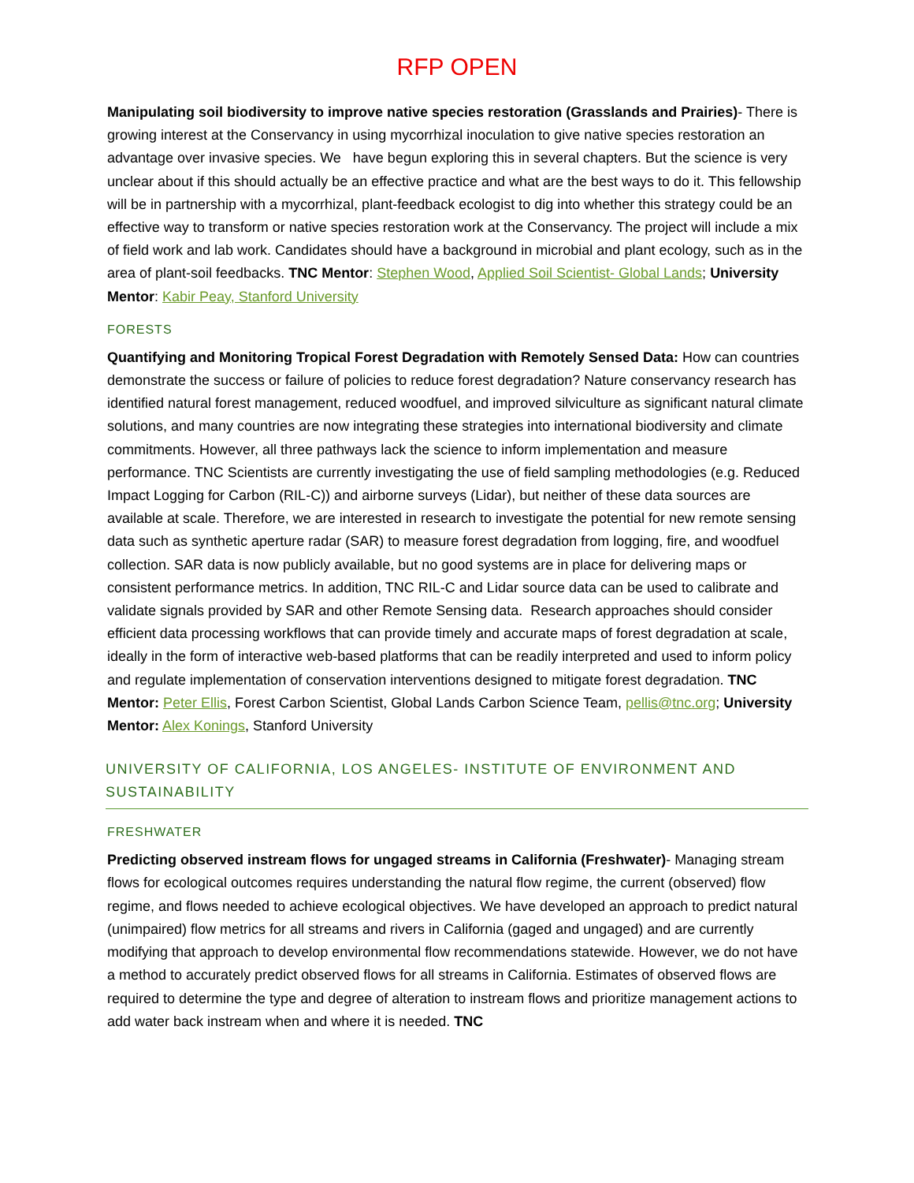RFP OPEN
Manipulating soil biodiversity to improve native species restoration (Grasslands and Prairies)- There is growing interest at the Conservancy in using mycorrhizal inoculation to give native species restoration an advantage over invasive species. We have begun exploring this in several chapters. But the science is very unclear about if this should actually be an effective practice and what are the best ways to do it. This fellowship will be in partnership with a mycorrhizal, plant-feedback ecologist to dig into whether this strategy could be an effective way to transform or native species restoration work at the Conservancy. The project will include a mix of field work and lab work. Candidates should have a background in microbial and plant ecology, such as in the area of plant-soil feedbacks. TNC Mentor: Stephen Wood, Applied Soil Scientist- Global Lands; University Mentor: Kabir Peay, Stanford University
FORESTS
Quantifying and Monitoring Tropical Forest Degradation with Remotely Sensed Data: How can countries demonstrate the success or failure of policies to reduce forest degradation? Nature conservancy research has identified natural forest management, reduced woodfuel, and improved silviculture as significant natural climate solutions, and many countries are now integrating these strategies into international biodiversity and climate commitments. However, all three pathways lack the science to inform implementation and measure performance. TNC Scientists are currently investigating the use of field sampling methodologies (e.g. Reduced Impact Logging for Carbon (RIL-C)) and airborne surveys (Lidar), but neither of these data sources are available at scale. Therefore, we are interested in research to investigate the potential for new remote sensing data such as synthetic aperture radar (SAR) to measure forest degradation from logging, fire, and woodfuel collection. SAR data is now publicly available, but no good systems are in place for delivering maps or consistent performance metrics. In addition, TNC RIL-C and Lidar source data can be used to calibrate and validate signals provided by SAR and other Remote Sensing data. Research approaches should consider efficient data processing workflows that can provide timely and accurate maps of forest degradation at scale, ideally in the form of interactive web-based platforms that can be readily interpreted and used to inform policy and regulate implementation of conservation interventions designed to mitigate forest degradation. TNC Mentor: Peter Ellis, Forest Carbon Scientist, Global Lands Carbon Science Team, pellis@tnc.org; University Mentor: Alex Konings, Stanford University
UNIVERSITY OF CALIFORNIA, LOS ANGELES- INSTITUTE OF ENVIRONMENT AND SUSTAINABILITY
FRESHWATER
Predicting observed instream flows for ungaged streams in California (Freshwater)- Managing stream flows for ecological outcomes requires understanding the natural flow regime, the current (observed) flow regime, and flows needed to achieve ecological objectives. We have developed an approach to predict natural (unimpaired) flow metrics for all streams and rivers in California (gaged and ungaged) and are currently modifying that approach to develop environmental flow recommendations statewide. However, we do not have a method to accurately predict observed flows for all streams in California. Estimates of observed flows are required to determine the type and degree of alteration to instream flows and prioritize management actions to add water back instream when and where it is needed. TNC